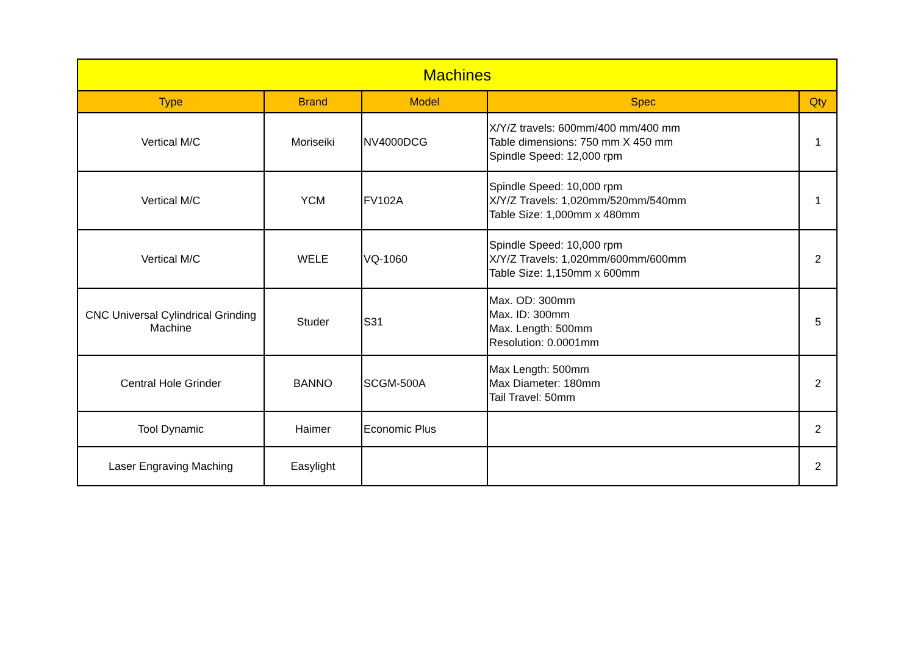| Machines | | | | |
| --- | --- | --- | --- | --- |
| Type | Brand | Model | Spec | Qty |
| Vertical M/C | Moriseiki | NV4000DCG | X/Y/Z travels: 600mm/400 mm/400 mm Table dimensions: 750 mm X 450 mm Spindle Speed: 12,000 rpm | 1 |
| Vertical M/C | YCM | FV102A | Spindle Speed: 10,000 rpm X/Y/Z Travels: 1,020mm/520mm/540mm Table Size: 1,000mm x 480mm | 1 |
| Vertical M/C | WELE | VQ-1060 | Spindle Speed: 10,000 rpm X/Y/Z Travels: 1,020mm/600mm/600mm Table Size: 1,150mm x 600mm | 2 |
| CNC Universal Cylindrical Grinding Machine | Studer | S31 | Max. OD: 300mm Max. ID: 300mm Max. Length: 500mm Resolution: 0.0001mm | 5 |
| Central Hole Grinder | BANNO | SCGM-500A | Max Length: 500mm Max Diameter: 180mm Tail Travel: 50mm | 2 |
| Tool Dynamic | Haimer | Economic Plus | | 2 |
| Laser Engraving Maching | Easylight | | | 2 |